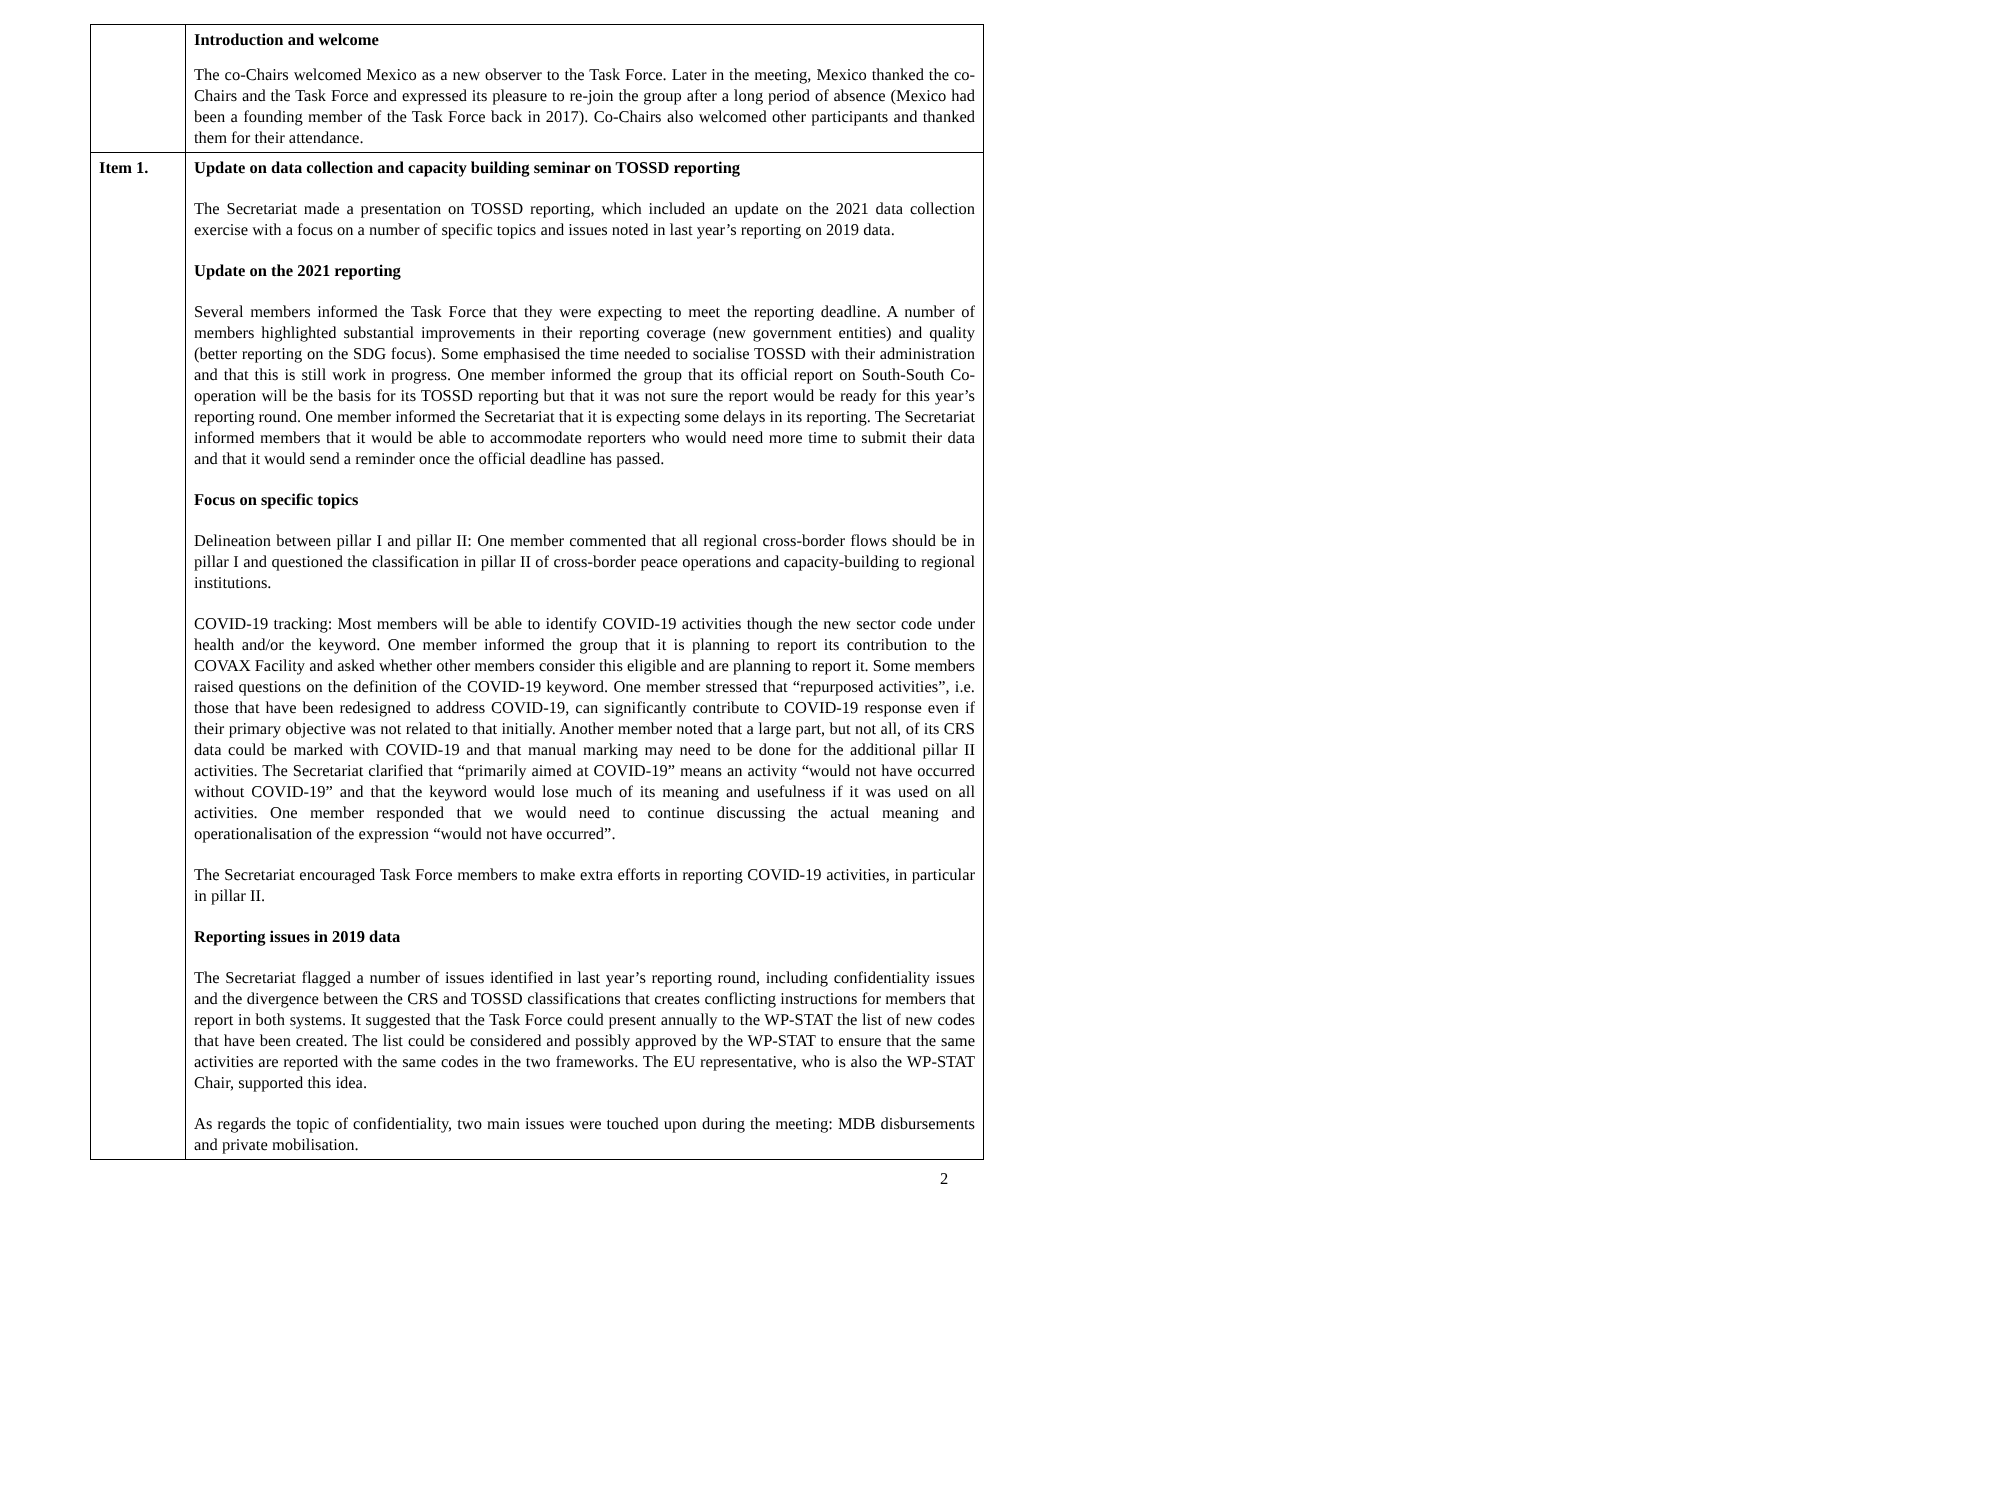| | Introduction and welcome The co-Chairs welcomed Mexico as a new observer to the Task Force. Later in the meeting, Mexico thanked the co-Chairs and the Task Force and expressed its pleasure to re-join the group after a long period of absence (Mexico had been a founding member of the Task Force back in 2017). Co-Chairs also welcomed other participants and thanked them for their attendance. |
| Item 1. | Update on data collection and capacity building seminar on TOSSD reporting The Secretariat made a presentation on TOSSD reporting, which included an update on the 2021 data collection exercise with a focus on a number of specific topics and issues noted in last year’s reporting on 2019 data. Update on the 2021 reporting Several members informed the Task Force that they were expecting to meet the reporting deadline. A number of members highlighted substantial improvements in their reporting coverage (new government entities) and quality (better reporting on the SDG focus). Some emphasised the time needed to socialise TOSSD with their administration and that this is still work in progress. One member informed the group that its official report on South-South Co-operation will be the basis for its TOSSD reporting but that it was not sure the report would be ready for this year’s reporting round. One member informed the Secretariat that it is expecting some delays in its reporting. The Secretariat informed members that it would be able to accommodate reporters who would need more time to submit their data and that it would send a reminder once the official deadline has passed. Focus on specific topics Delineation between pillar I and pillar II: One member commented that all regional cross-border flows should be in pillar I and questioned the classification in pillar II of cross-border peace operations and capacity-building to regional institutions. COVID-19 tracking: Most members will be able to identify COVID-19 activities though the new sector code under health and/or the keyword. One member informed the group that it is planning to report its contribution to the COVAX Facility and asked whether other members consider this eligible and are planning to report it. Some members raised questions on the definition of the COVID-19 keyword. One member stressed that “repurposed activities”, i.e. those that have been redesigned to address COVID-19, can significantly contribute to COVID-19 response even if their primary objective was not related to that initially. Another member noted that a large part, but not all, of its CRS data could be marked with COVID-19 and that manual marking may need to be done for the additional pillar II activities. The Secretariat clarified that “primarily aimed at COVID-19” means an activity “would not have occurred without COVID-19” and that the keyword would lose much of its meaning and usefulness if it was used on all activities. One member responded that we would need to continue discussing the actual meaning and operationalisation of the expression “would not have occurred”. The Secretariat encouraged Task Force members to make extra efforts in reporting COVID-19 activities, in particular in pillar II. Reporting issues in 2019 data The Secretariat flagged a number of issues identified in last year’s reporting round, including confidentiality issues and the divergence between the CRS and TOSSD classifications that creates conflicting instructions for members that report in both systems. It suggested that the Task Force could present annually to the WP-STAT the list of new codes that have been created. The list could be considered and possibly approved by the WP-STAT to ensure that the same activities are reported with the same codes in the two frameworks. The EU representative, who is also the WP-STAT Chair, supported this idea. As regards the topic of confidentiality, two main issues were touched upon during the meeting: MDB disbursements and private mobilisation. |
2